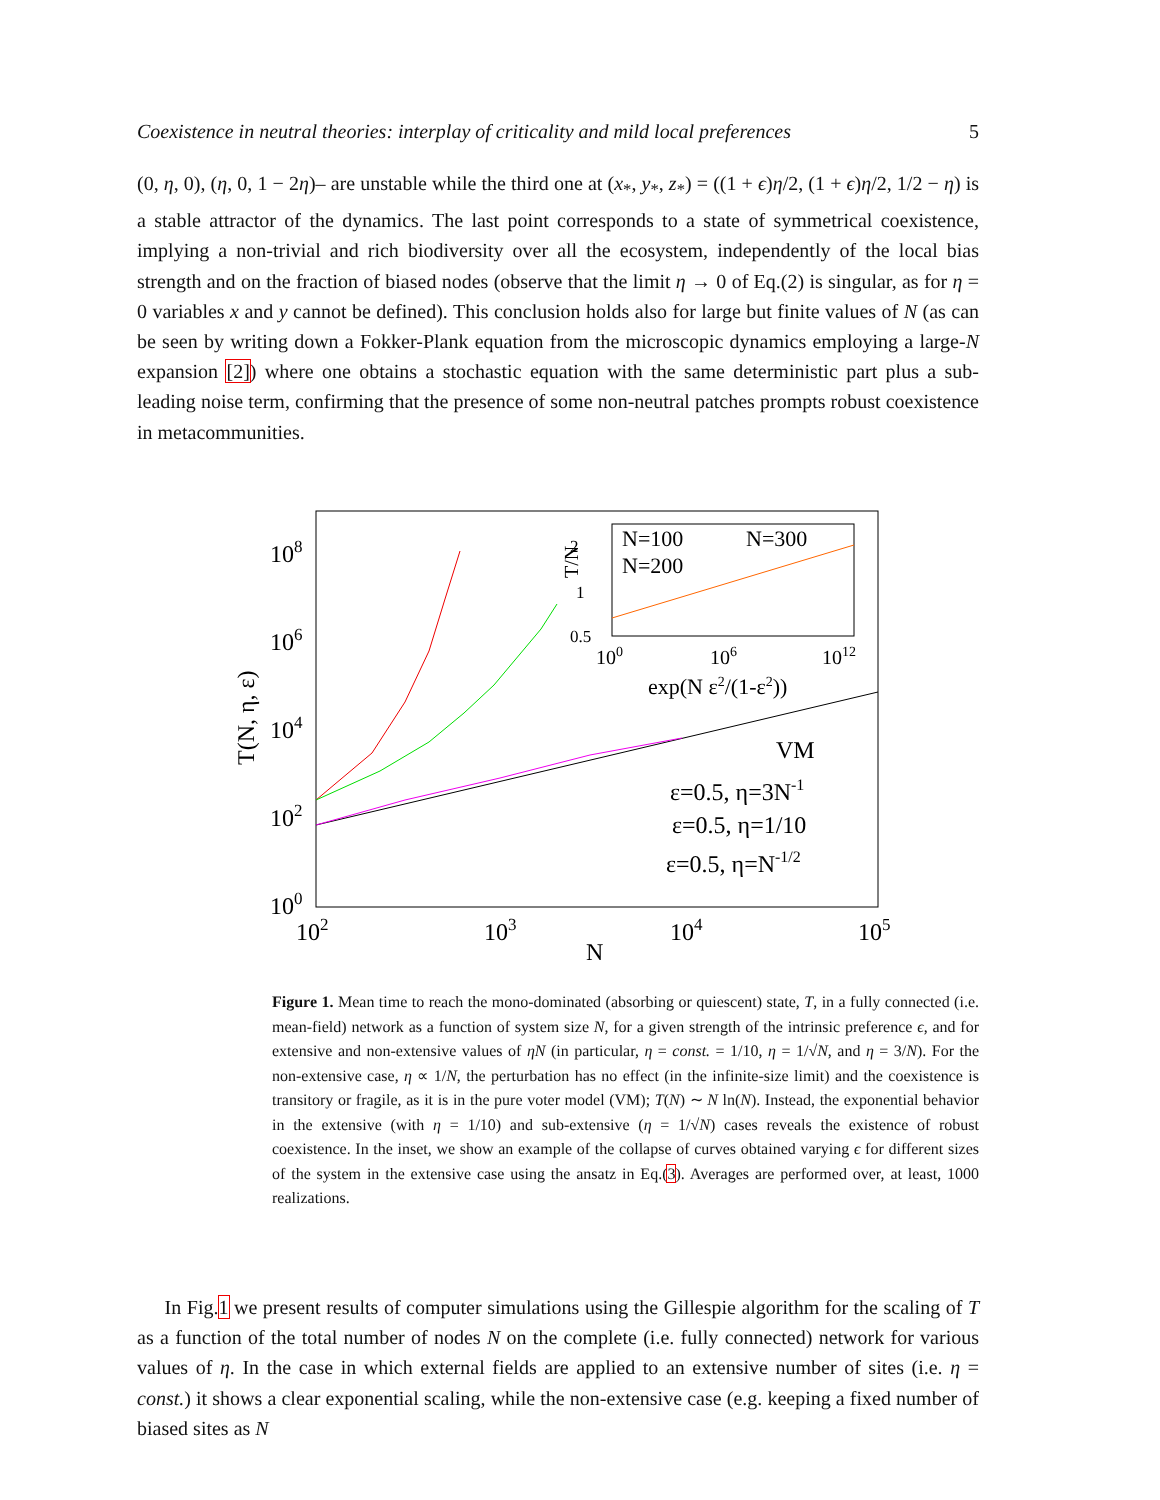Coexistence in neutral theories: interplay of criticality and mild local preferences 5
(0, η, 0), (η, 0, 1 − 2η)– are unstable while the third one at (x<sub>*</sub>, y<sub>*</sub>, z<sub>*</sub>) = ((1 + ϵ)η/2, (1 + ϵ)η/2, 1/2 − η) is a stable attractor of the dynamics. The last point corresponds to a state of symmetrical coexistence, implying a non-trivial and rich biodiversity over all the ecosystem, independently of the local bias strength and on the fraction of biased nodes (observe that the limit η → 0 of Eq.(2) is singular, as for η = 0 variables x and y cannot be defined). This conclusion holds also for large but finite values of N (as can be seen by writing down a Fokker-Plank equation from the microscopic dynamics employing a large-N expansion [2]) where one obtains a stochastic equation with the same deterministic part plus a sub-leading noise term, confirming that the presence of some non-neutral patches prompts robust coexistence in metacommunities.
108
106
104
102
100
102
103
104
105
N
T(N, η, ε)
VM
ε=0.5, η=3N-1
ε=0.5, η=1/10
ε=0.5, η=N-1/2
N=100
N=300
N=200
2
1
0.5
100
106
1012
exp(N ε2/(1-ε2))
T/N
Figure 1. Mean time to reach the mono-dominated (absorbing or quiescent) state, T, in a fully connected (i.e. mean-field) network as a function of system size N, for a given strength of the intrinsic preference ϵ, and for extensive and non-extensive values of ηN (in particular, η = const. = 1/10, η = 1/√N, and η = 3/N). For the non-extensive case, η ∝ 1/N, the perturbation has no effect (in the infinite-size limit) and the coexistence is transitory or fragile, as it is in the pure voter model (VM); T(N) ∼ N ln(N). Instead, the exponential behavior in the extensive (with η = 1/10) and sub-extensive (η = 1/√N) cases reveals the existence of robust coexistence. In the inset, we show an example of the collapse of curves obtained varying ϵ for different sizes of the system in the extensive case using the ansatz in Eq.(3). Averages are performed over, at least, 1000 realizations.
In Fig.1 we present results of computer simulations using the Gillespie algorithm for the scaling of T as a function of the total number of nodes N on the complete (i.e. fully connected) network for various values of η. In the case in which external fields are applied to an extensive number of sites (i.e. η = const.) it shows a clear exponential scaling, while the non-extensive case (e.g. keeping a fixed number of biased sites as N